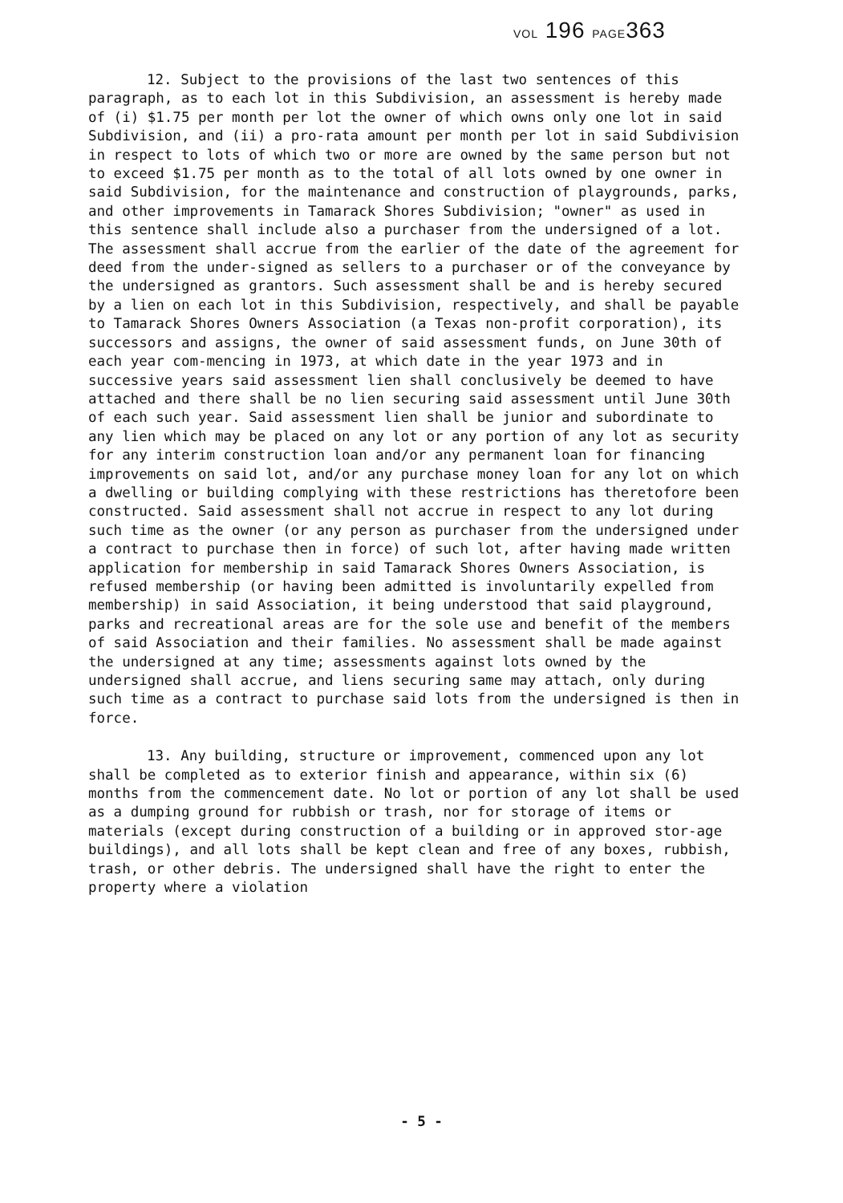VOL 196 PAGE363
12. Subject to the provisions of the last two sentences of this paragraph, as to each lot in this Subdivision, an assessment is hereby made of (i) $1.75 per month per lot the owner of which owns only one lot in said Subdivision, and (ii) a pro-rata amount per month per lot in said Subdivision in respect to lots of which two or more are owned by the same person but not to exceed $1.75 per month as to the total of all lots owned by one owner in said Subdivision, for the maintenance and construction of playgrounds, parks, and other improvements in Tamarack Shores Subdivision; "owner" as used in this sentence shall include also a purchaser from the undersigned of a lot. The assessment shall accrue from the earlier of the date of the agreement for deed from the under-signed as sellers to a purchaser or of the conveyance by the undersigned as grantors. Such assessment shall be and is hereby secured by a lien on each lot in this Subdivision, respectively, and shall be payable to Tamarack Shores Owners Association (a Texas non-profit corporation), its successors and assigns, the owner of said assessment funds, on June 30th of each year com-mencing in 1973, at which date in the year 1973 and in successive years said assessment lien shall conclusively be deemed to have attached and there shall be no lien securing said assessment until June 30th of each such year. Said assessment lien shall be junior and subordinate to any lien which may be placed on any lot or any portion of any lot as security for any interim construction loan and/or any permanent loan for financing improvements on said lot, and/or any purchase money loan for any lot on which a dwelling or building complying with these restrictions has theretofore been constructed. Said assessment shall not accrue in respect to any lot during such time as the owner (or any person as purchaser from the undersigned under a contract to purchase then in force) of such lot, after having made written application for membership in said Tamarack Shores Owners Association, is refused membership (or having been admitted is involuntarily expelled from membership) in said Association, it being understood that said playground, parks and recreational areas are for the sole use and benefit of the members of said Association and their families. No assessment shall be made against the undersigned at any time; assessments against lots owned by the undersigned shall accrue, and liens securing same may attach, only during such time as a contract to purchase said lots from the undersigned is then in force.
13. Any building, structure or improvement, commenced upon any lot shall be completed as to exterior finish and appearance, within six (6) months from the commencement date. No lot or portion of any lot shall be used as a dumping ground for rubbish or trash, nor for storage of items or materials (except during construction of a building or in approved stor-age buildings), and all lots shall be kept clean and free of any boxes, rubbish, trash, or other debris. The undersigned shall have the right to enter the property where a violation
- 5 -